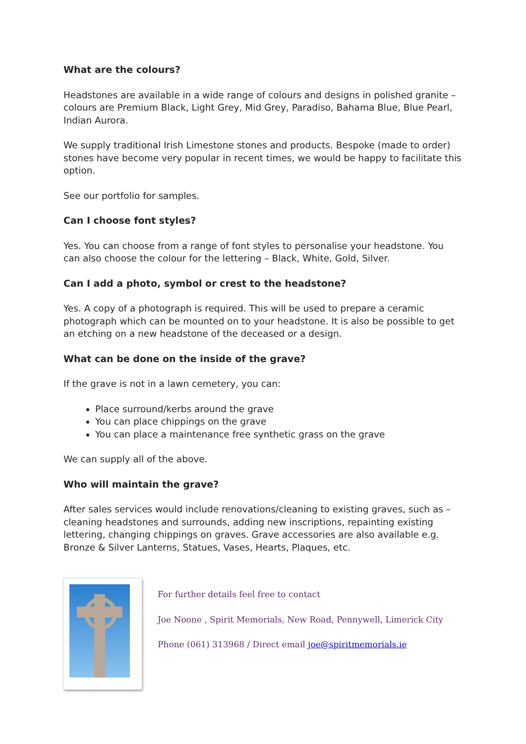What are the colours?
Headstones are available in a wide range of colours and designs in polished granite – colours are Premium Black, Light Grey, Mid Grey, Paradiso, Bahama Blue, Blue Pearl, Indian Aurora.
We supply traditional Irish Limestone stones and products. Bespoke (made to order) stones have become very popular in recent times, we would be happy to facilitate this option.
See our portfolio for samples.
Can I choose font styles?
Yes. You can choose from a range of font styles to personalise your headstone. You can also choose the colour for the lettering – Black, White, Gold, Silver.
Can I add a photo, symbol or crest to the headstone?
Yes. A copy of a photograph is required. This will be used to prepare a ceramic photograph which can be mounted on to your headstone. It is also be possible to get an etching on a new headstone of the deceased or a design.
What can be done on the inside of the grave?
If the grave is not in a lawn cemetery, you can:
Place surround/kerbs around the grave
You can place chippings on the grave
You can place a maintenance free synthetic grass on the grave
We can supply all of the above.
Who will maintain the grave?
After sales services would include renovations/cleaning to existing graves, such as – cleaning headstones and surrounds, adding new inscriptions, repainting existing lettering, changing chippings on graves. Grave accessories are also available e.g. Bronze & Silver Lanterns, Statues, Vases, Hearts, Plaques, etc.
For further details feel free to contact
Joe Noone , Spirit Memorials, New Road, Pennywell, Limerick City
Phone (061) 313968 / Direct email joe@spiritmemorials.ie